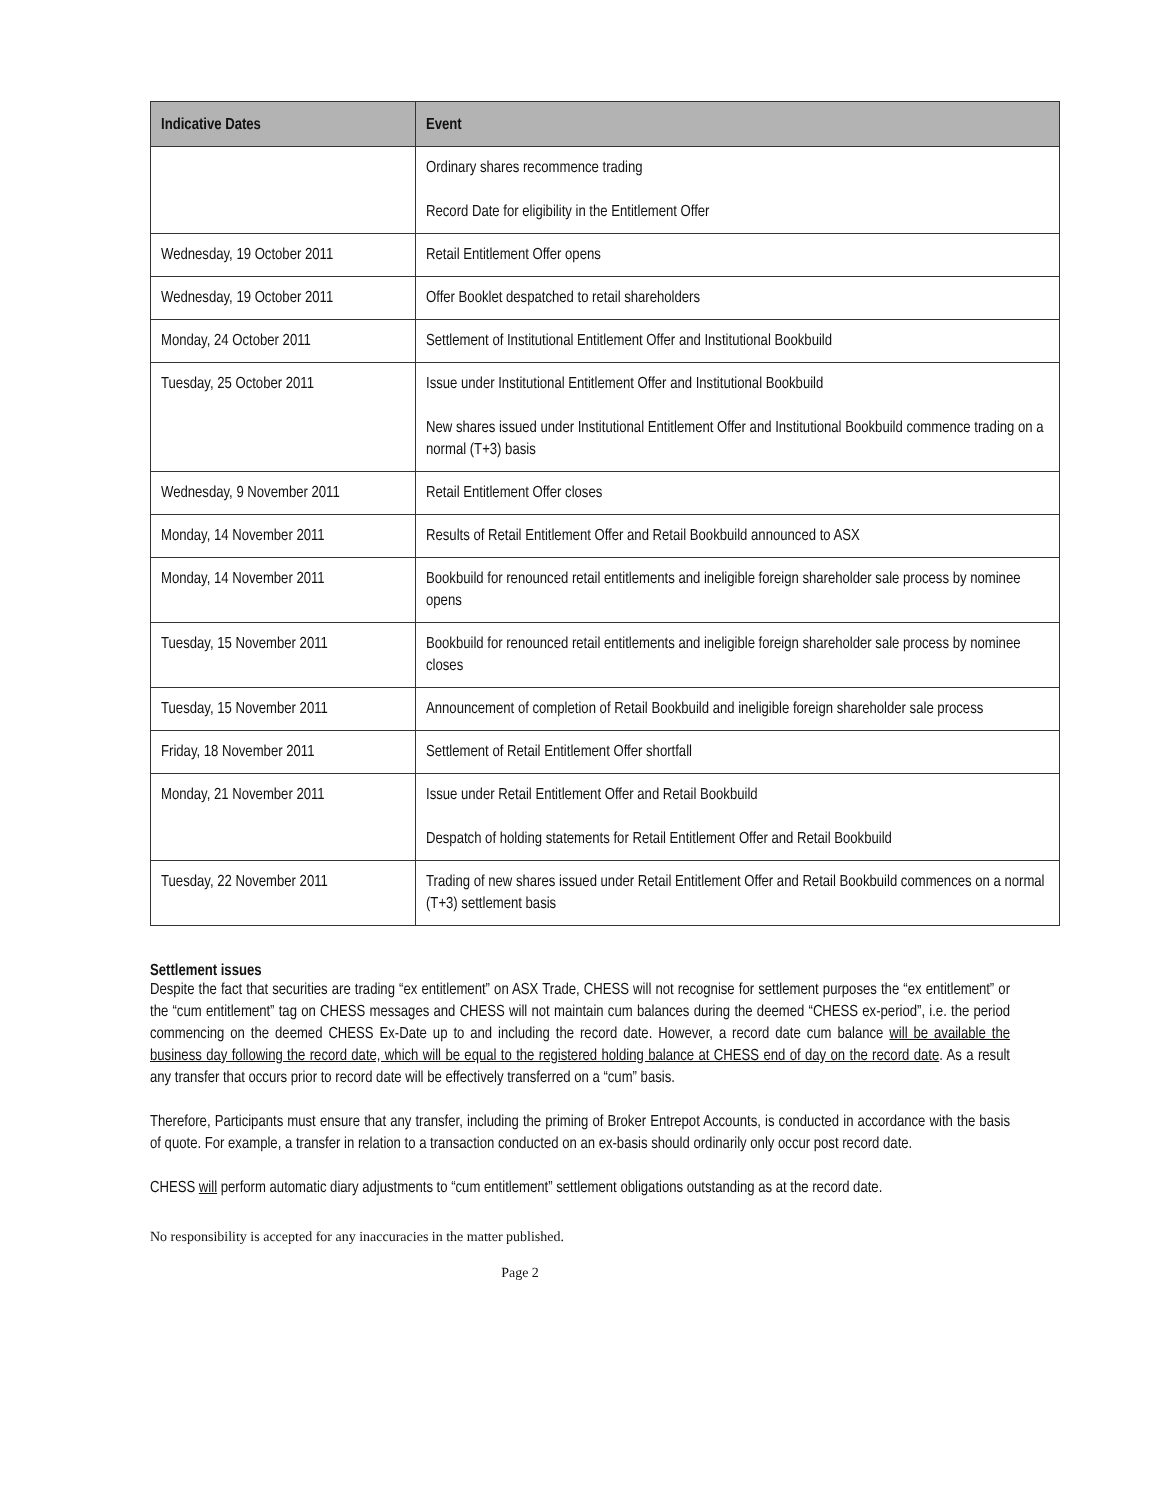| Indicative Dates | Event |
| --- | --- |
| | Ordinary shares recommence trading Record Date for eligibility in the Entitlement Offer |
| Wednesday, 19 October 2011 | Retail Entitlement Offer opens |
| Wednesday, 19 October 2011 | Offer Booklet despatched to retail shareholders |
| Monday, 24 October 2011 | Settlement of Institutional Entitlement Offer and Institutional Bookbuild |
| Tuesday, 25 October 2011 | Issue under Institutional Entitlement Offer and Institutional Bookbuild New shares issued under Institutional Entitlement Offer and Institutional Bookbuild commence trading on a normal (T+3) basis |
| Wednesday, 9 November 2011 | Retail Entitlement Offer closes |
| Monday, 14 November 2011 | Results of Retail Entitlement Offer and Retail Bookbuild announced to ASX |
| Monday, 14 November 2011 | Bookbuild for renounced retail entitlements and ineligible foreign shareholder sale process by nominee opens |
| Tuesday, 15 November 2011 | Bookbuild for renounced retail entitlements and ineligible foreign shareholder sale process by nominee closes |
| Tuesday, 15 November 2011 | Announcement of completion of Retail Bookbuild and ineligible foreign shareholder sale process |
| Friday, 18 November 2011 | Settlement of Retail Entitlement Offer shortfall |
| Monday, 21 November 2011 | Issue under Retail Entitlement Offer and Retail Bookbuild Despatch of holding statements for Retail Entitlement Offer and Retail Bookbuild |
| Tuesday, 22 November 2011 | Trading of new shares issued under Retail Entitlement Offer and Retail Bookbuild commences on a normal (T+3) settlement basis |
Settlement issues
Despite the fact that securities are trading “ex entitlement” on ASX Trade, CHESS will not recognise for settlement purposes the “ex entitlement” or the “cum entitlement” tag on CHESS messages and CHESS will not maintain cum balances during the deemed “CHESS ex-period”, i.e. the period commencing on the deemed CHESS Ex-Date up to and including the record date. However, a record date cum balance will be available the business day following the record date, which will be equal to the registered holding balance at CHESS end of day on the record date. As a result any transfer that occurs prior to record date will be effectively transferred on a “cum” basis.
Therefore, Participants must ensure that any transfer, including the priming of Broker Entrepot Accounts, is conducted in accordance with the basis of quote. For example, a transfer in relation to a transaction conducted on an ex-basis should ordinarily only occur post record date.
CHESS will perform automatic diary adjustments to “cum entitlement” settlement obligations outstanding as at the record date.
No responsibility is accepted for any inaccuracies in the matter published.
Page 2